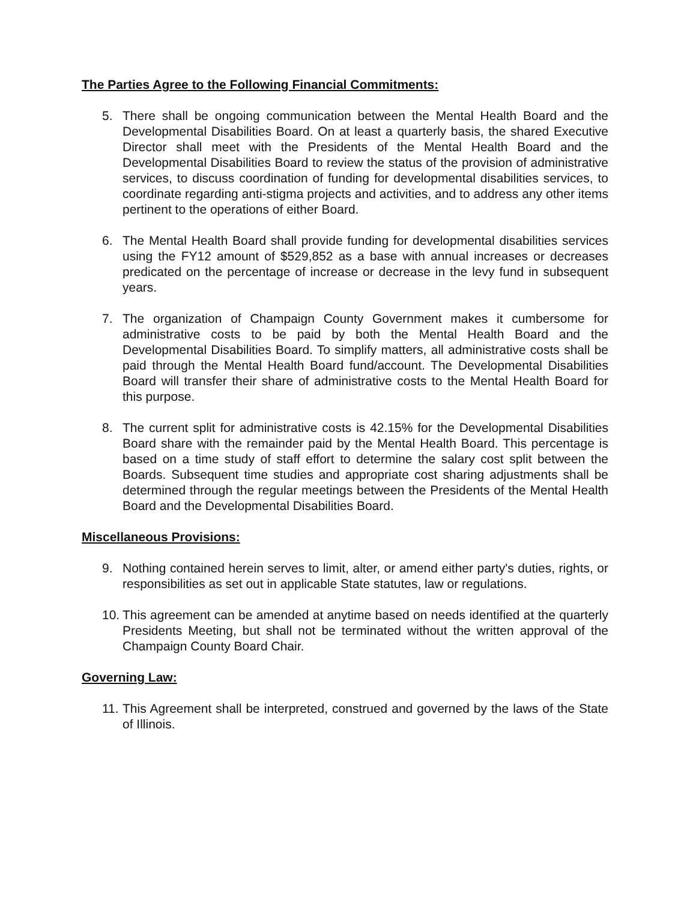The Parties Agree to the Following Financial Commitments:
5. There shall be ongoing communication between the Mental Health Board and the Developmental Disabilities Board. On at least a quarterly basis, the shared Executive Director shall meet with the Presidents of the Mental Health Board and the Developmental Disabilities Board to review the status of the provision of administrative services, to discuss coordination of funding for developmental disabilities services, to coordinate regarding anti-stigma projects and activities, and to address any other items pertinent to the operations of either Board.
6. The Mental Health Board shall provide funding for developmental disabilities services using the FY12 amount of $529,852 as a base with annual increases or decreases predicated on the percentage of increase or decrease in the levy fund in subsequent years.
7. The organization of Champaign County Government makes it cumbersome for administrative costs to be paid by both the Mental Health Board and the Developmental Disabilities Board. To simplify matters, all administrative costs shall be paid through the Mental Health Board fund/account. The Developmental Disabilities Board will transfer their share of administrative costs to the Mental Health Board for this purpose.
8. The current split for administrative costs is 42.15% for the Developmental Disabilities Board share with the remainder paid by the Mental Health Board. This percentage is based on a time study of staff effort to determine the salary cost split between the Boards. Subsequent time studies and appropriate cost sharing adjustments shall be determined through the regular meetings between the Presidents of the Mental Health Board and the Developmental Disabilities Board.
Miscellaneous Provisions:
9. Nothing contained herein serves to limit, alter, or amend either party's duties, rights, or responsibilities as set out in applicable State statutes, law or regulations.
10. This agreement can be amended at anytime based on needs identified at the quarterly Presidents Meeting, but shall not be terminated without the written approval of the Champaign County Board Chair.
Governing Law:
11. This Agreement shall be interpreted, construed and governed by the laws of the State of Illinois.